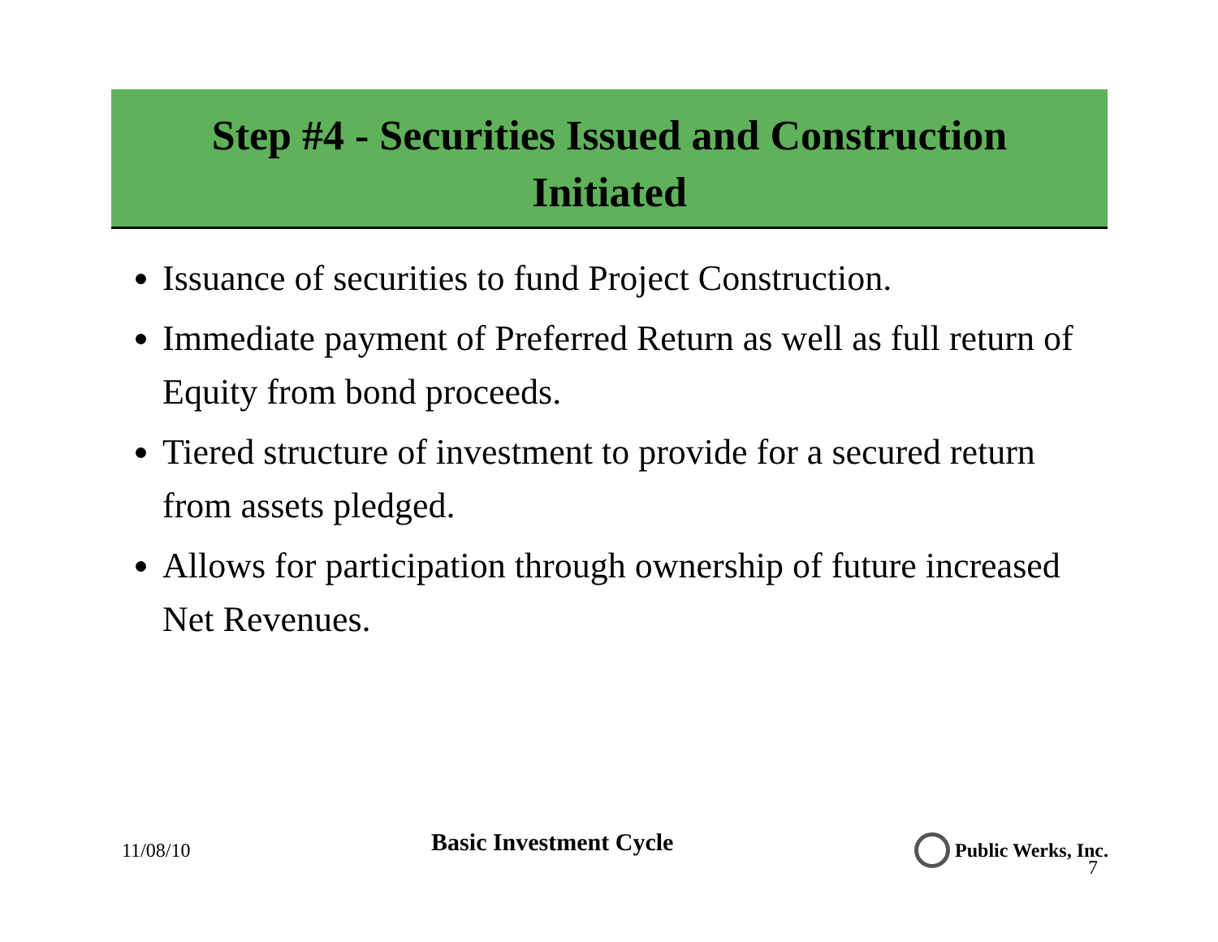Step #4 - Securities Issued and Construction
Initiated
Issuance of securities to fund Project Construction.
Immediate payment of Preferred Return as well as full return of Equity from bond proceeds.
Tiered structure of investment to provide for a secured return from assets pledged.
Allows for participation through ownership of future increased Net Revenues.
11/08/10 Basic Investment Cycle Public Werks, Inc.
7